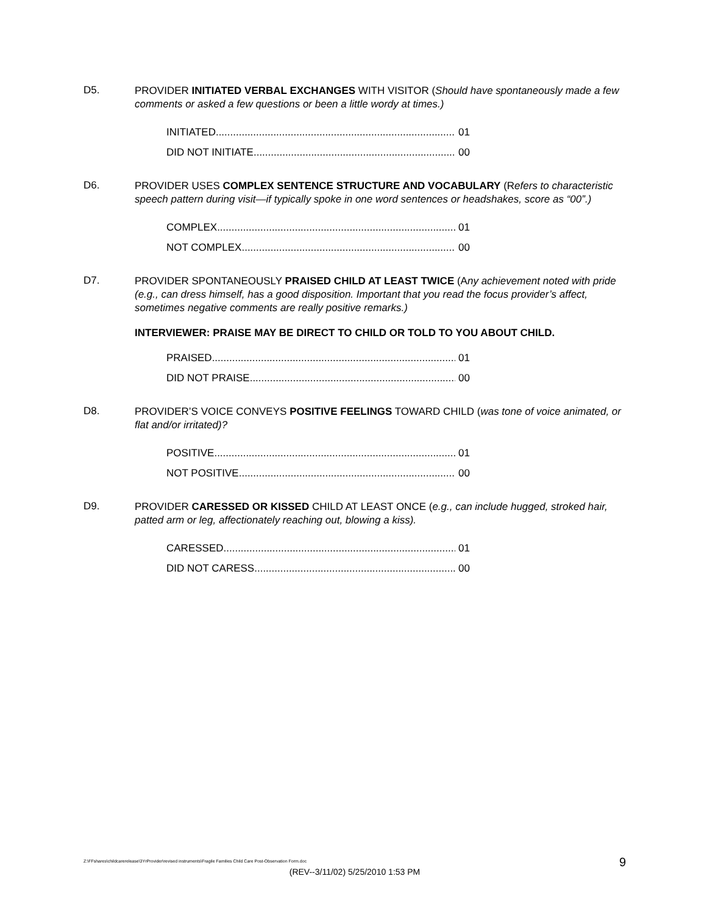D5.
PROVIDER INITIATED VERBAL EXCHANGES WITH VISITOR (Should have spontaneously made a few comments or asked a few questions or been a little wordy at times.)
INITIATED 01
DID NOT INITIATE 00
D6.
PROVIDER USES COMPLEX SENTENCE STRUCTURE AND VOCABULARY (Refers to characteristic speech pattern during visit—if typically spoke in one word sentences or headshakes, score as “00”.)
COMPLEX 01
NOT COMPLEX 00
D7.
PROVIDER SPONTANEOUSLY PRAISED CHILD AT LEAST TWICE (Any achievement noted with pride (e.g., can dress himself, has a good disposition. Important that you read the focus provider’s affect, sometimes negative comments are really positive remarks.)
INTERVIEWER: PRAISE MAY BE DIRECT TO CHILD OR TOLD TO YOU ABOUT CHILD.
PRAISED 01
DID NOT PRAISE 00
D8.
PROVIDER’S VOICE CONVEYS POSITIVE FEELINGS TOWARD CHILD (was tone of voice animated, or flat and/or irritated)?
POSITIVE 01
NOT POSITIVE 00
D9.
PROVIDER CARESSED OR KISSED CHILD AT LEAST ONCE (e.g., can include hugged, stroked hair, patted arm or leg, affectionately reaching out, blowing a kiss).
CARESSED 01
DID NOT CARESS 00
Z:\FFshares\childcarerelease\3YrProvider\revised instruments\Fragile Families Child Care Post-Observation Form.doc
9
(REV--3/11/02) 5/25/2010 1:53 PM